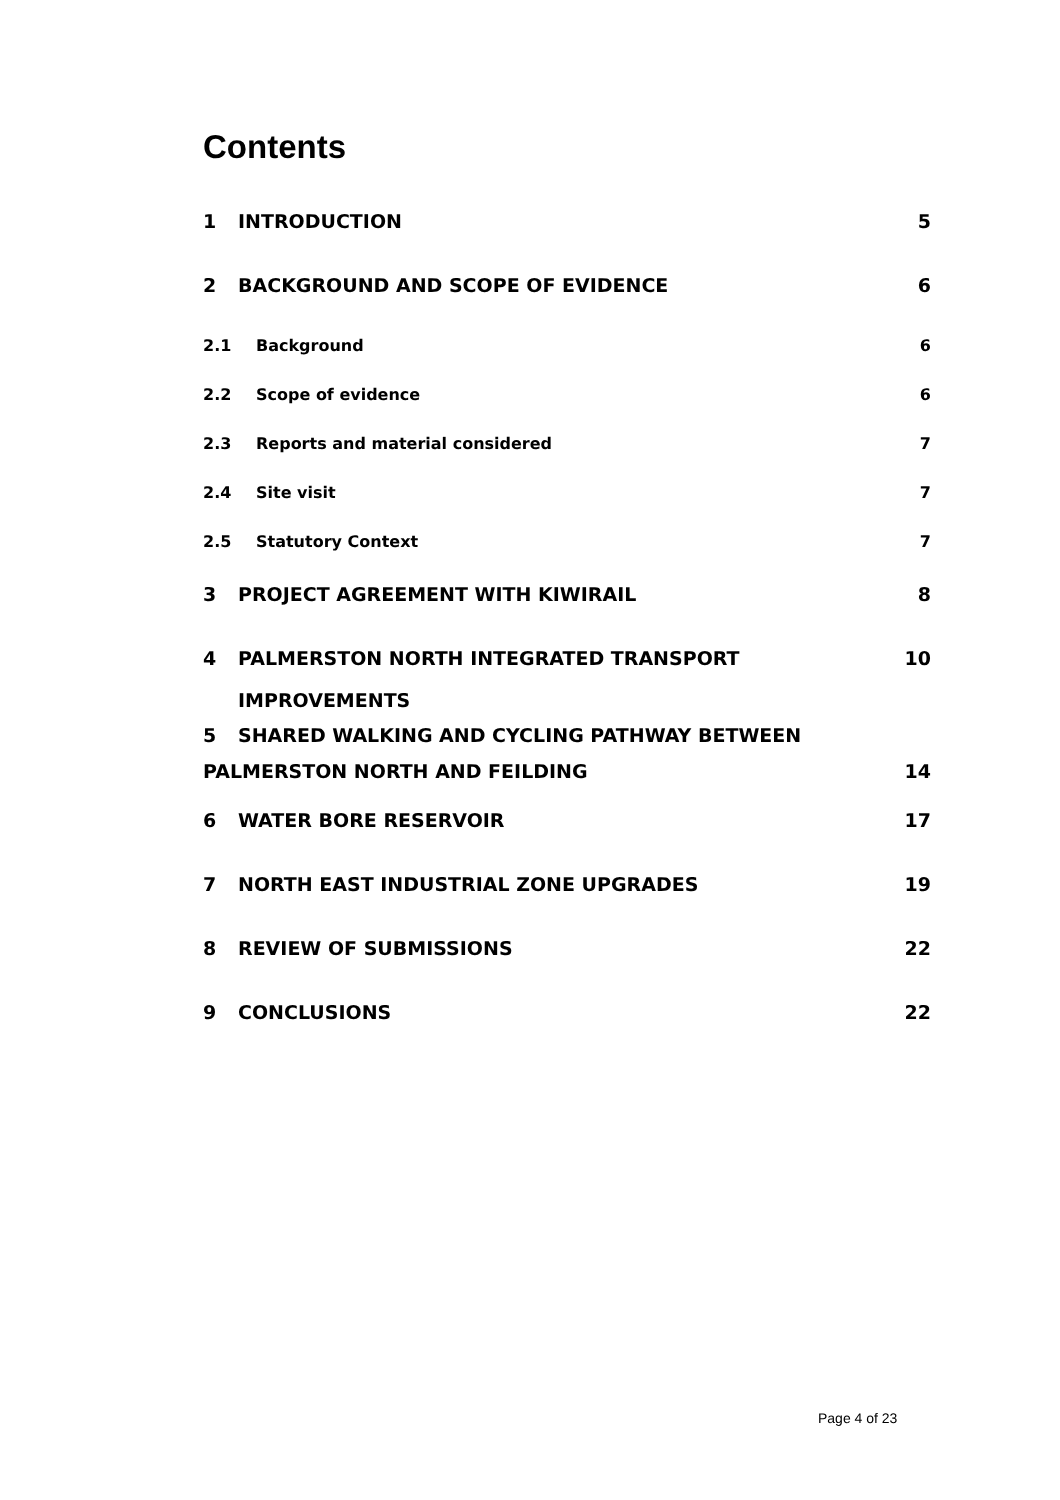Contents
1 INTRODUCTION 5
2 BACKGROUND AND SCOPE OF EVIDENCE 6
2.1 Background 6
2.2 Scope of evidence 6
2.3 Reports and material considered 7
2.4 Site visit 7
2.5 Statutory Context 7
3 PROJECT AGREEMENT WITH KIWIRAIL 8
4 PALMERSTON NORTH INTEGRATED TRANSPORT IMPROVEMENTS 10
5 SHARED WALKING AND CYCLING PATHWAY BETWEEN PALMERSTON NORTH AND FEILDING 14
6 WATER BORE RESERVOIR 17
7 NORTH EAST INDUSTRIAL ZONE UPGRADES 19
8 REVIEW OF SUBMISSIONS 22
9 CONCLUSIONS 22
Page 4 of 23